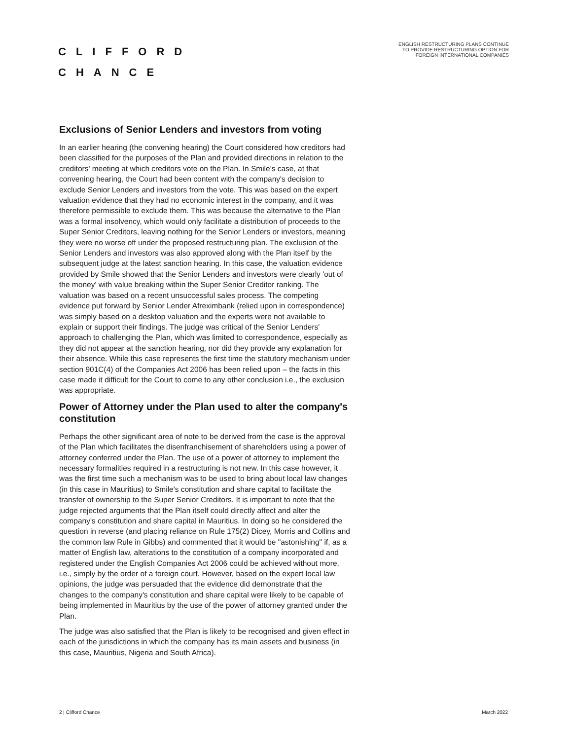CLIFFORD
CHANCE
ENGLISH RESTRUCTURING PLANS CONTINUE TO PROVIDE RESTRUCTURING OPTION FOR FOREIGN INTERNATIONAL COMPANIES
Exclusions of Senior Lenders and investors from voting
In an earlier hearing (the convening hearing) the Court considered how creditors had been classified for the purposes of the Plan and provided directions in relation to the creditors' meeting at which creditors vote on the Plan. In Smile's case, at that convening hearing, the Court had been content with the company's decision to exclude Senior Lenders and investors from the vote. This was based on the expert valuation evidence that they had no economic interest in the company, and it was therefore permissible to exclude them. This was because the alternative to the Plan was a formal insolvency, which would only facilitate a distribution of proceeds to the Super Senior Creditors, leaving nothing for the Senior Lenders or investors, meaning they were no worse off under the proposed restructuring plan. The exclusion of the Senior Lenders and investors was also approved along with the Plan itself by the subsequent judge at the latest sanction hearing. In this case, the valuation evidence provided by Smile showed that the Senior Lenders and investors were clearly 'out of the money' with value breaking within the Super Senior Creditor ranking. The valuation was based on a recent unsuccessful sales process. The competing evidence put forward by Senior Lender Afreximbank (relied upon in correspondence) was simply based on a desktop valuation and the experts were not available to explain or support their findings. The judge was critical of the Senior Lenders' approach to challenging the Plan, which was limited to correspondence, especially as they did not appear at the sanction hearing, nor did they provide any explanation for their absence. While this case represents the first time the statutory mechanism under section 901C(4) of the Companies Act 2006 has been relied upon – the facts in this case made it difficult for the Court to come to any other conclusion i.e., the exclusion was appropriate.
Power of Attorney under the Plan used to alter the company's constitution
Perhaps the other significant area of note to be derived from the case is the approval of the Plan which facilitates the disenfranchisement of shareholders using a power of attorney conferred under the Plan. The use of a power of attorney to implement the necessary formalities required in a restructuring is not new. In this case however, it was the first time such a mechanism was to be used to bring about local law changes (in this case in Mauritius) to Smile's constitution and share capital to facilitate the transfer of ownership to the Super Senior Creditors. It is important to note that the judge rejected arguments that the Plan itself could directly affect and alter the company's constitution and share capital in Mauritius. In doing so he considered the question in reverse (and placing reliance on Rule 175(2) Dicey, Morris and Collins and the common law Rule in Gibbs) and commented that it would be "astonishing" if, as a matter of English law, alterations to the constitution of a company incorporated and registered under the English Companies Act 2006 could be achieved without more, i.e., simply by the order of a foreign court. However, based on the expert local law opinions, the judge was persuaded that the evidence did demonstrate that the changes to the company's constitution and share capital were likely to be capable of being implemented in Mauritius by the use of the power of attorney granted under the Plan.
The judge was also satisfied that the Plan is likely to be recognised and given effect in each of the jurisdictions in which the company has its main assets and business (in this case, Mauritius, Nigeria and South Africa).
2 | Clifford Chance March 2022